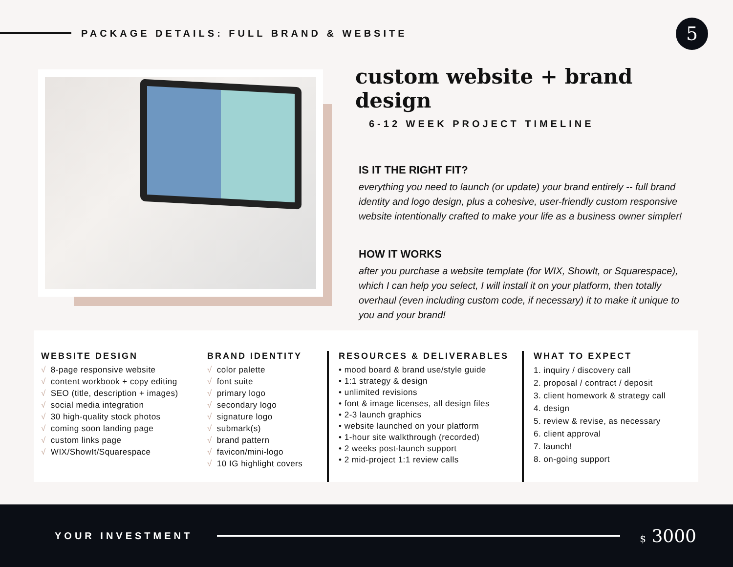PACKAGE DETAILS: FULL BRAND & WEBSITE
5
custom website + brand design
6-12 WEEK PROJECT TIMELINE
IS IT THE RIGHT FIT?
everything you need to launch (or update) your brand entirely -- full brand identity and logo design, plus a cohesive, user-friendly custom responsive website intentionally crafted to make your life as a business owner simpler!
HOW IT WORKS
after you purchase a website template (for WIX, ShowIt, or Squarespace), which I can help you select, I will install it on your platform, then totally overhaul (even including custom code, if necessary) it to make it unique to you and your brand!
WEBSITE DESIGN
√ 8-page responsive website
√ content workbook + copy editing
√ SEO (title, description + images)
√ social media integration
√ 30 high-quality stock photos
√ coming soon landing page
√ custom links page
√ WIX/ShowIt/Squarespace
BRAND IDENTITY
√ color palette
√ font suite
√ primary logo
√ secondary logo
√ signature logo
√ submark(s)
√ brand pattern
√ favicon/mini-logo
√ 10 IG highlight covers
RESOURCES & DELIVERABLES
• mood board & brand use/style guide
• 1:1 strategy & design
• unlimited revisions
• font & image licenses, all design files
• 2-3 launch graphics
• website launched on your platform
• 1-hour site walkthrough (recorded)
• 2 weeks post-launch support
• 2 mid-project 1:1 review calls
WHAT TO EXPECT
1. inquiry / discovery call
2. proposal / contract / deposit
3. client homework & strategy call
4. design
5. review & revise, as necessary
6. client approval
7. launch!
8. on-going support
YOUR INVESTMENT $ 3000